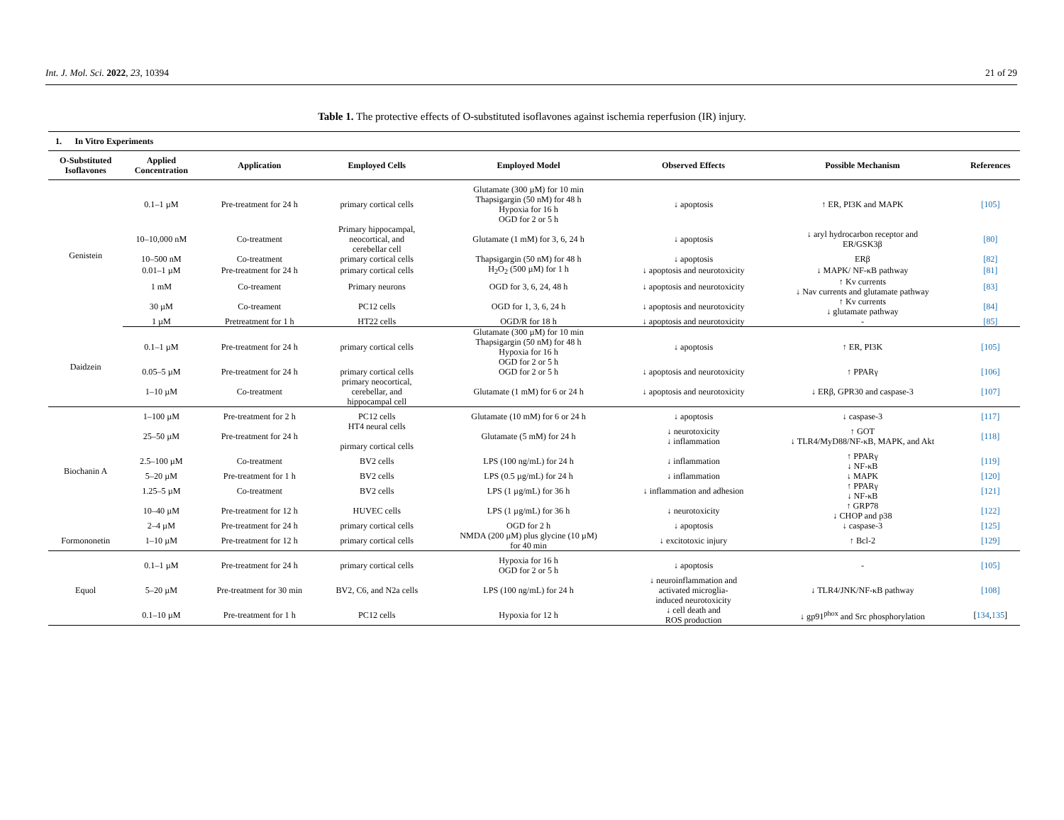Int. J. Mol. Sci. 2022, 23, 10394 21 of 29
Table 1. The protective effects of O-substituted isoflavones against ischemia reperfusion (IR) injury.
| 1. In Vitro Experiments | | | | | | | |
| O-Substituted Isoflavones | Applied Concentration | Application | Employed Cells | Employed Model | Observed Effects | Possible Mechanism | References |
| Genistein | 0.1–1 µM | Pre-treatment for 24 h | primary cortical cells | Glutamate (300 µM) for 10 min Thapsigargin (50 nM) for 48 h Hypoxia for 16 h OGD for 2 or 5 h | ↓ apoptosis | ↑ ER, PI3K and MAPK | [105] |
| | 10–10,000 nM | Co-treatment | Primary hippocampal, neocortical, and cerebellar cell | Glutamate (1 mM) for 3, 6, 24 h | ↓ apoptosis | ↓ aryl hydrocarbon receptor and ER/GSK3β | [80] |
| | 10–500 nM | Co-treatment | primary cortical cells | Thapsigargin (50 nM) for 48 h | ↓ apoptosis | ERβ | [82] |
| | 0.01–1 µM | Pre-treatment for 24 h | primary cortical cells | H<sub>2</sub>O<sub>2</sub> (500 µM) for 1 h | ↓ apoptosis and neurotoxicity | ↓ MAPK/ NF-κB pathway | [81] |
| | 1 mM | Co-treament | Primary neurons | OGD for 3, 6, 24, 48 h | ↓ apoptosis and neurotoxicity | ↑ Kv currents ↓ Nav currents and glutamate pathway | [83] |
| | 30 µM | Co-treament | PC12 cells | OGD for 1, 3, 6, 24 h | ↓ apoptosis and neurotoxicity | ↑ Kv currents ↓ glutamate pathway | [84] |
| | 1 µM | Pretreatment for 1 h | HT22 cells | OGD/R for 18 h | ↓ apoptosis and neurotoxicity | - | [85] |
| Daidzein | 0.1–1 µM | Pre-treatment for 24 h | primary cortical cells | Glutamate (300 µM) for 10 min Thapsigargin (50 nM) for 48 h Hypoxia for 16 h OGD for 2 or 5 h | ↓ apoptosis | ↑ ER, PI3K | [105] |
| | 0.05–5 µM | Pre-treatment for 24 h | primary cortical cells | OGD for 2 or 5 h | ↓ apoptosis and neurotoxicity | ↑ PPARγ | [106] |
| | 1–10 µM | Co-treatment | primary neocortical, cerebellar, and hippocampal cell | Glutamate (1 mM) for 6 or 24 h | ↓ apoptosis and neurotoxicity | ↓ ERβ, GPR30 and caspase-3 | [107] |
| Biochanin A | 1–100 µM | Pre-treatment for 2 h | PC12 cells | Glutamate (10 mM) for 6 or 24 h | ↓ apoptosis | ↓ caspase-3 | [117] |
| | 25–50 µM | Pre-treatment for 24 h | HT4 neural cells pirmary cortical cells | Glutamate (5 mM) for 24 h | ↓ neurotoxicity ↓ inflammation | ↑ GOT ↓ TLR4/MyD88/NF-κB, MAPK, and Akt | [118] |
| | 2.5–100 µM | Co-treatment | BV2 cells | LPS (100 ng/mL) for 24 h | ↓ inflammation | ↑ PPARγ ↓ NF-κB | [119] |
| | 5–20 µM | Pre-treatment for 1 h | BV2 cells | LPS (0.5 µg/mL) for 24 h | ↓ inflammation | ↓ MAPK | [120] |
| | 1.25–5 µM | Co-treatment | BV2 cells | LPS (1 µg/mL) for 36 h | ↓ inflammation and adhesion | ↑ PPARγ ↓ NF-κB | [121] |
| | 10–40 µM | Pre-treatment for 12 h | HUVEC cells | LPS (1 µg/mL) for 36 h | ↓ neurotoxicity | ↑ GRP78 ↓ CHOP and p38 | [122] |
| | 2–4 µM | Pre-treatment for 24 h | primary cortical cells | OGD for 2 h | ↓ apoptosis | ↓ caspase-3 | [125] |
| Formononetin | 1–10 µM | Pre-treatment for 12 h | primary cortical cells | NMDA (200 µM) plus glycine (10 µM) for 40 min | ↓ excitotoxic injury | ↑ Bcl-2 | [129] |
| Equol | 0.1–1 µM | Pre-treatment for 24 h | primary cortical cells | Hypoxia for 16 h OGD for 2 or 5 h | ↓ apoptosis | - | [105] |
| | 5–20 µM | Pre-treatment for 30 min | BV2, C6, and N2a cells | LPS (100 ng/mL) for 24 h | ↓ neuroinflammation and activated microglia- induced neurotoxicity | ↓ TLR4/JNK/NF-κB pathway | [108] |
| | 0.1–10 µM | Pre-treatment for 1 h | PC12 cells | Hypoxia for 12 h | ↓ cell death and ROS production | ↓ gp91<sup>phox</sup> and Src phosphorylation | [ 134 , 135 ] |